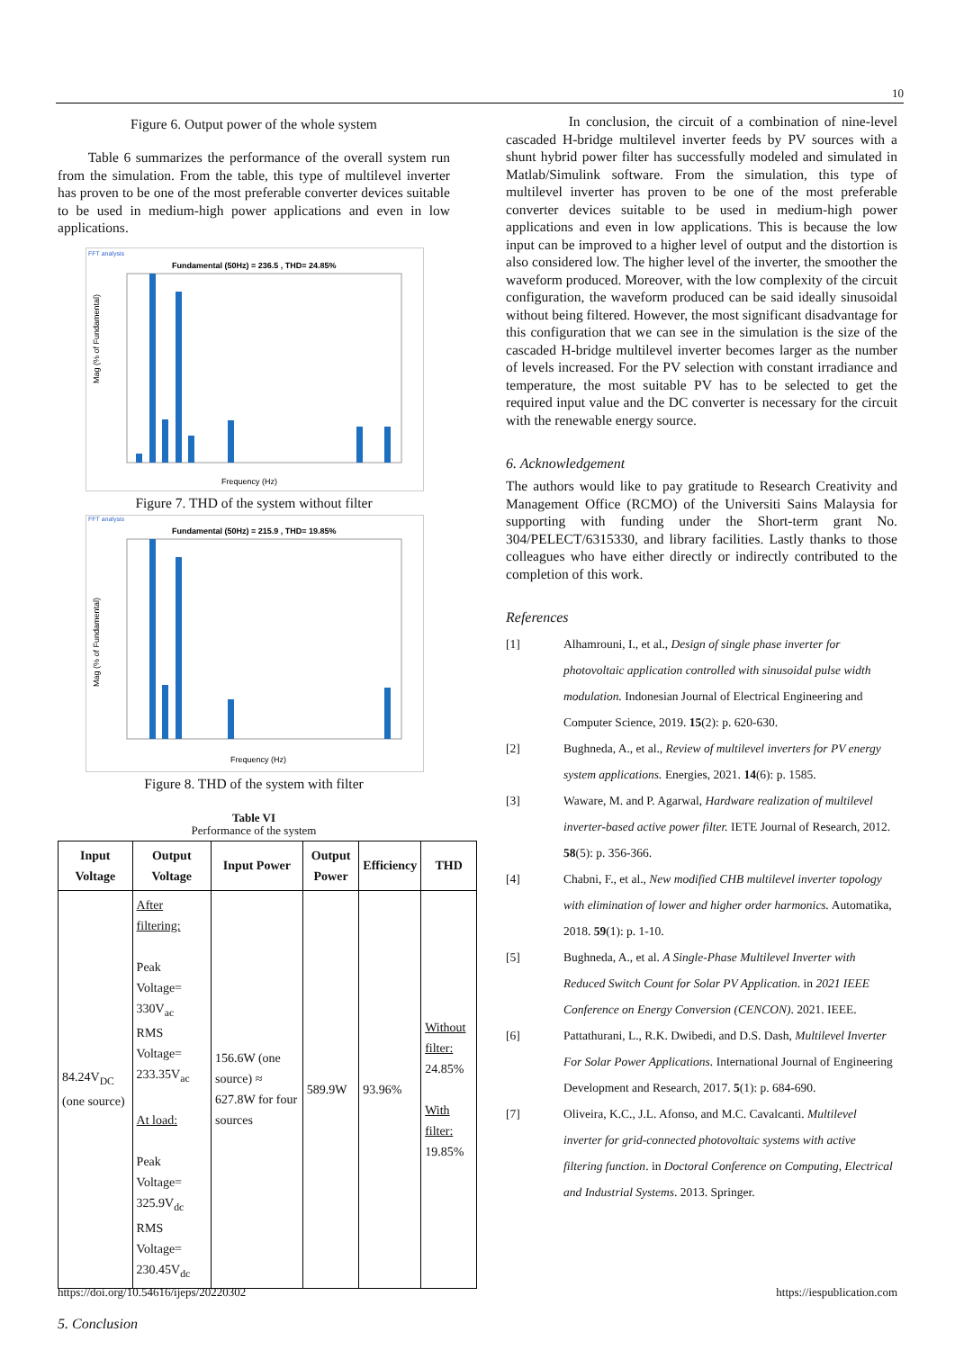10
Figure 6. Output power of the whole system
Table 6 summarizes the performance of the overall system run from the simulation. From the table, this type of multilevel inverter has proven to be one of the most preferable converter devices suitable to be used in medium-high power applications and even in low applications.
FFT analysis
Fundamental (50Hz) = 236.5 , THD= 24.85%
Frequency (Hz)
Mag (% of Fundamental)
Figure 7. THD of the system without filter
FFT analysis
Fundamental (50Hz) = 215.9 , THD= 19.85%
Frequency (Hz)
Mag (% of Fundamental)
Figure 8. THD of the system with filter
Table VI
Performance of the system
| Input Voltage | Output Voltage | Input Power | Output Power | Efficiency | THD |
| --- | --- | --- | --- | --- | --- |
| 84.24V<sub>DC</sub> (one source) | After filtering: Peak Voltage= 330V<sub>ac</sub> RMS Voltage= 233.35V<sub>ac</sub> At load: Peak Voltage= 325.9V<sub>dc</sub> RMS Voltage= 230.45V<sub>dc</sub> | 156.6W (one source) ≈ 627.8W for four sources | 589.9W | 93.96% | Without filter: 24.85% With filter: 19.85% |
5. Conclusion
In conclusion, the circuit of a combination of nine-level cascaded H-bridge multilevel inverter feeds by PV sources with a shunt hybrid power filter has successfully modeled and simulated in Matlab/Simulink software. From the simulation, this type of multilevel inverter has proven to be one of the most preferable converter devices suitable to be used in medium-high power applications and even in low applications. This is because the low input can be improved to a higher level of output and the distortion is also considered low. The higher level of the inverter, the smoother the waveform produced. Moreover, with the low complexity of the circuit configuration, the waveform produced can be said ideally sinusoidal without being filtered. However, the most significant disadvantage for this configuration that we can see in the simulation is the size of the cascaded H-bridge multilevel inverter becomes larger as the number of levels increased. For the PV selection with constant irradiance and temperature, the most suitable PV has to be selected to get the required input value and the DC converter is necessary for the circuit with the renewable energy source.
6. Acknowledgement
The authors would like to pay gratitude to Research Creativity and Management Office (RCMO) of the Universiti Sains Malaysia for supporting with funding under the Short-term grant No. 304/PELECT/6315330, and library facilities. Lastly thanks to those colleagues who have either directly or indirectly contributed to the completion of this work.
References
[1] Alhamrouni, I., et al., Design of single phase inverter for photovoltaic application controlled with sinusoidal pulse width modulation. Indonesian Journal of Electrical Engineering and Computer Science, 2019. 15(2): p. 620-630.
[2] Bughneda, A., et al., Review of multilevel inverters for PV energy system applications. Energies, 2021. 14(6): p. 1585.
[3] Waware, M. and P. Agarwal, Hardware realization of multilevel inverter-based active power filter. IETE Journal of Research, 2012. 58(5): p. 356-366.
[4] Chabni, F., et al., New modified CHB multilevel inverter topology with elimination of lower and higher order harmonics. Automatika, 2018. 59(1): p. 1-10.
[5] Bughneda, A., et al. A Single-Phase Multilevel Inverter with Reduced Switch Count for Solar PV Application. in 2021 IEEE Conference on Energy Conversion (CENCON). 2021. IEEE.
[6] Pattathurani, L., R.K. Dwibedi, and D.S. Dash, Multilevel Inverter For Solar Power Applications. International Journal of Engineering Development and Research, 2017. 5(1): p. 684-690.
[7] Oliveira, K.C., J.L. Afonso, and M.C. Cavalcanti. Multilevel inverter for grid-connected photovoltaic systems with active filtering function. in Doctoral Conference on Computing, Electrical and Industrial Systems. 2013. Springer.
https://doi.org/10.54616/ijeps/20220302
https://iespublication.com